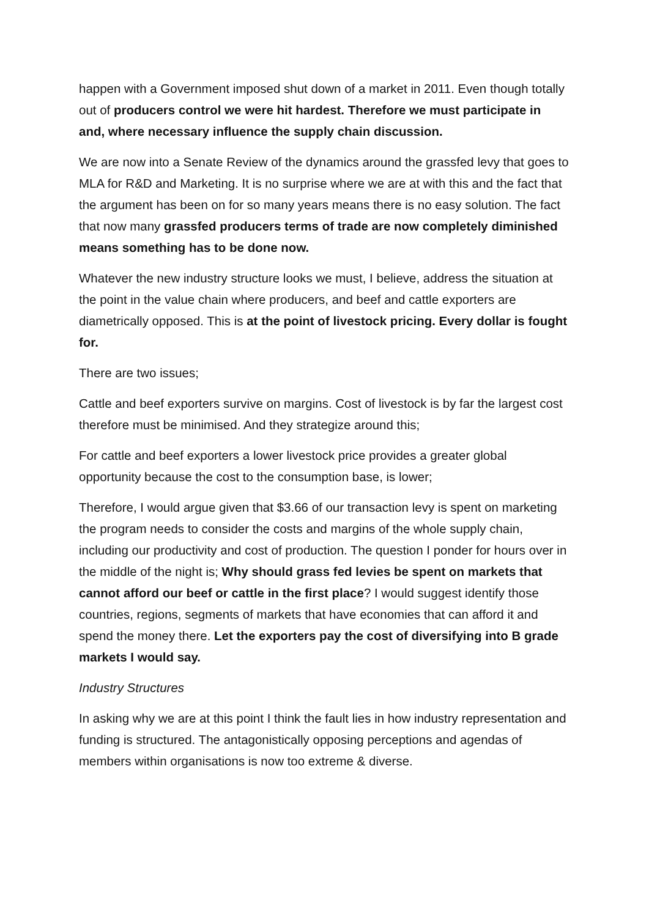happen with a Government imposed shut down of a market in 2011. Even though totally out of producers control we were hit hardest. Therefore we must participate in and, where necessary influence the supply chain discussion.
We are now into a Senate Review of the dynamics around the grassfed levy that goes to MLA for R&D and Marketing. It is no surprise where we are at with this and the fact that the argument has been on for so many years means there is no easy solution. The fact that now many grassfed producers terms of trade are now completely diminished means something has to be done now.
Whatever the new industry structure looks we must, I believe, address the situation at the point in the value chain where producers, and beef and cattle exporters are diametrically opposed. This is at the point of livestock pricing. Every dollar is fought for.
There are two issues;
Cattle and beef exporters survive on margins. Cost of livestock is by far the largest cost therefore must be minimised. And they strategize around this;
For cattle and beef exporters a lower livestock price provides a greater global opportunity because the cost to the consumption base, is lower;
Therefore, I would argue given that $3.66 of our transaction levy is spent on marketing the program needs to consider the costs and margins of the whole supply chain, including our productivity and cost of production. The question I ponder for hours over in the middle of the night is; Why should grass fed levies be spent on markets that cannot afford our beef or cattle in the first place? I would suggest identify those countries, regions, segments of markets that have economies that can afford it and spend the money there. Let the exporters pay the cost of diversifying into B grade markets I would say.
Industry Structures
In asking why we are at this point I think the fault lies in how industry representation and funding is structured. The antagonistically opposing perceptions and agendas of members within organisations is now too extreme & diverse.